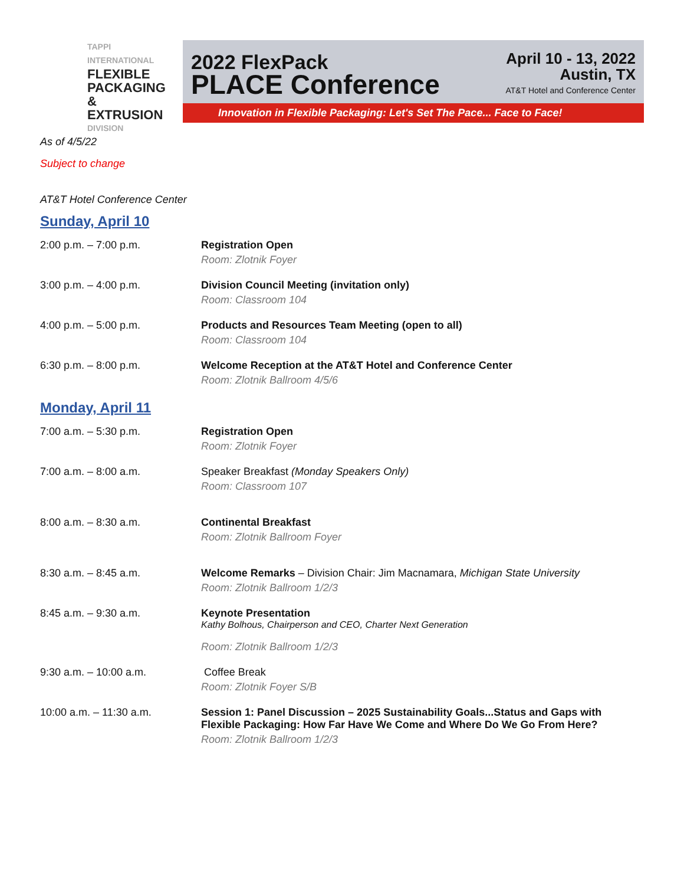TAPPI
INTERNATIONAL
FLEXIBLE
PACKAGING
& EXTRUSION
DIVISION
2022 FlexPack
PLACE Conference
April 10 - 13, 2022
Austin, TX
AT&T Hotel and Conference Center
Innovation in Flexible Packaging: Let's Set The Pace... Face to Face!
As of 4/5/22
Subject to change
AT&T Hotel Conference Center
Sunday, April 10
2:00 p.m. – 7:00 p.m. Registration Open
Room: Zlotnik Foyer
3:00 p.m. – 4:00 p.m. Division Council Meeting (invitation only)
Room: Classroom 104
4:00 p.m. – 5:00 p.m. Products and Resources Team Meeting (open to all)
Room: Classroom 104
6:30 p.m. – 8:00 p.m. Welcome Reception at the AT&T Hotel and Conference Center
Room: Zlotnik Ballroom 4/5/6
Monday, April 11
7:00 a.m. – 5:30 p.m. Registration Open
Room: Zlotnik Foyer
7:00 a.m. – 8:00 a.m. Speaker Breakfast (Monday Speakers Only)
Room: Classroom 107
8:00 a.m. – 8:30 a.m. Continental Breakfast
Room: Zlotnik Ballroom Foyer
8:30 a.m. – 8:45 a.m. Welcome Remarks – Division Chair: Jim Macnamara, Michigan State University
Room: Zlotnik Ballroom 1/2/3
8:45 a.m. – 9:30 a.m. Keynote Presentation
Kathy Bolhous, Chairperson and CEO, Charter Next Generation
Room: Zlotnik Ballroom 1/2/3
9:30 a.m. – 10:00 a.m. Coffee Break
Room: Zlotnik Foyer S/B
10:00 a.m. – 11:30 a.m. Session 1: Panel Discussion – 2025 Sustainability Goals...Status and Gaps with Flexible Packaging: How Far Have We Come and Where Do We Go From Here?
Room: Zlotnik Ballroom 1/2/3